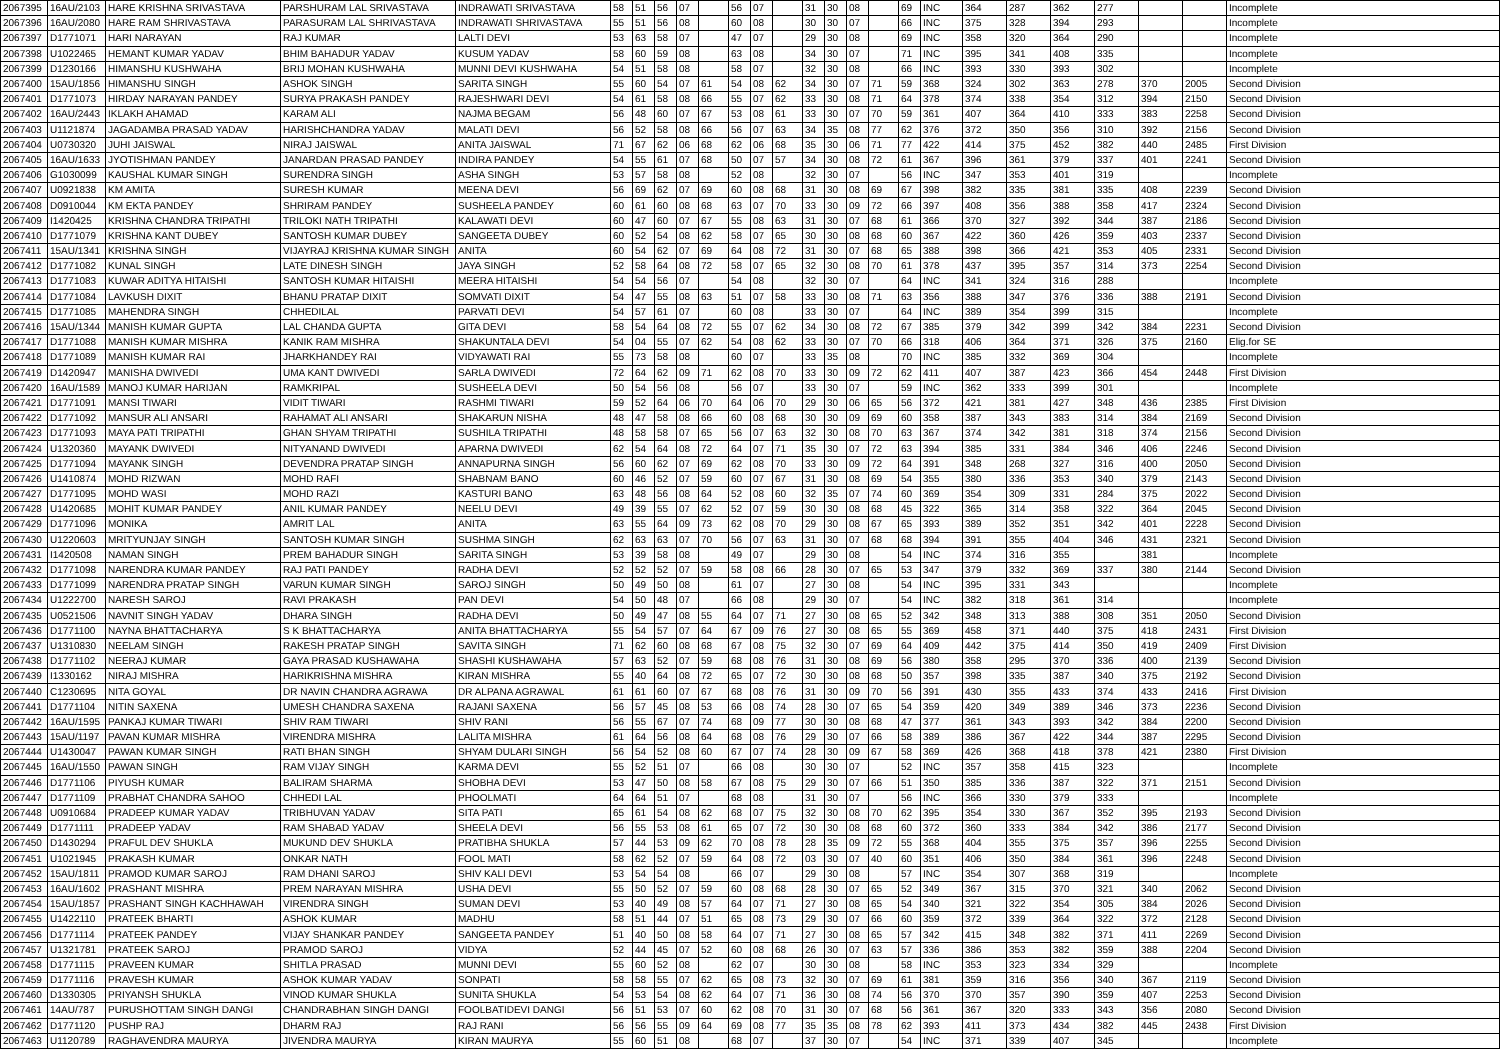| 2067395 | 16AU/2103 | HARE KRISHNA SRIVASTAVA | PARSHURAM LAL SRIVASTAVA | INDRAWATI SRIVASTAVA | 58 | 51 | 56 | 07 | | 56 | 07 | | 31 | 30 | 08 | | 69 | INC | 364 | 287 | 362 | 277 | | | Incomplete |
| 2067396 | 16AU/2080 | HARE RAM SHRIVASTAVA | PARASURAM LAL SHRIVASTAVA | INDRAWATI SHRIVASTAVA | 55 | 51 | 56 | 08 | | 60 | 08 | | 30 | 30 | 07 | | 66 | INC | 375 | 328 | 394 | 293 | | | Incomplete |
| 2067397 | D1771071 | HARI NARAYAN | RAJ KUMAR | LALTI DEVI | 53 | 63 | 58 | 07 | | 47 | 07 | | 29 | 30 | 08 | | 69 | INC | 358 | 320 | 364 | 290 | | | Incomplete |
| 2067398 | U1022465 | HEMANT KUMAR YADAV | BHIM BAHADUR YADAV | KUSUM YADAV | 58 | 60 | 59 | 08 | | 63 | 08 | | 34 | 30 | 07 | | 71 | INC | 395 | 341 | 408 | 335 | | | Incomplete |
| 2067399 | D1230166 | HIMANSHU KUSHWAHA | BRIJ MOHAN KUSHWAHA | MUNNI DEVI KUSHWAHA | 54 | 51 | 58 | 08 | | 58 | 07 | | 32 | 30 | 08 | | 66 | INC | 393 | 330 | 393 | 302 | | | Incomplete |
| 2067400 | 15AU/1856 | HIMANSHU SINGH | ASHOK SINGH | SARITA SINGH | 55 | 60 | 54 | 07 | 61 | 54 | 08 | 62 | 34 | 30 | 07 | 71 | 59 | 368 | 324 | 302 | 363 | 278 | 370 | 2005 | Second Division |
| 2067401 | D1771073 | HIRDAY NARAYAN PANDEY | SURYA PRAKASH PANDEY | RAJESHWARI DEVI | 54 | 61 | 58 | 08 | 66 | 55 | 07 | 62 | 33 | 30 | 08 | 71 | 64 | 378 | 374 | 338 | 354 | 312 | 394 | 2150 | Second Division |
| 2067402 | 16AU/2443 | IKLAKH AHAMAD | KARAM ALI | NAJMA BEGAM | 56 | 48 | 60 | 07 | 67 | 53 | 08 | 61 | 33 | 30 | 07 | 70 | 59 | 361 | 407 | 364 | 410 | 333 | 383 | 2258 | Second Division |
| 2067403 | U1121874 | JAGADAMBA PRASAD YADAV | HARISHCHANDRA YADAV | MALATI DEVI | 56 | 52 | 58 | 08 | 66 | 56 | 07 | 63 | 34 | 35 | 08 | 77 | 62 | 376 | 372 | 350 | 356 | 310 | 392 | 2156 | Second Division |
| 2067404 | U0730320 | JUHI JAISWAL | NIRAJ JAISWAL | ANITA JAISWAL | 71 | 67 | 62 | 06 | 68 | 62 | 06 | 68 | 35 | 30 | 06 | 71 | 77 | 422 | 414 | 375 | 452 | 382 | 440 | 2485 | First Division |
| 2067405 | 16AU/1633 | JYOTISHMAN PANDEY | JANARDAN PRASAD PANDEY | INDIRA PANDEY | 54 | 55 | 61 | 07 | 68 | 50 | 07 | 57 | 34 | 30 | 08 | 72 | 61 | 367 | 396 | 361 | 379 | 337 | 401 | 2241 | Second Division |
| 2067406 | G1030099 | KAUSHAL KUMAR SINGH | SURENDRA SINGH | ASHA SINGH | 53 | 57 | 58 | 08 | | 52 | 08 | | 32 | 30 | 07 | | 56 | INC | 347 | 353 | 401 | 319 | | | Incomplete |
| 2067407 | U0921838 | KM AMITA | SURESH KUMAR | MEENA DEVI | 56 | 69 | 62 | 07 | 69 | 60 | 08 | 68 | 31 | 30 | 08 | 69 | 67 | 398 | 382 | 335 | 381 | 335 | 408 | 2239 | Second Division |
| 2067408 | D0910044 | KM EKTA PANDEY | SHRIRAM PANDEY | SUSHEELA PANDEY | 60 | 61 | 60 | 08 | 68 | 63 | 07 | 70 | 33 | 30 | 09 | 72 | 66 | 397 | 408 | 356 | 388 | 358 | 417 | 2324 | Second Division |
| 2067409 | I1420425 | KRISHNA CHANDRA TRIPATHI | TRILOKI NATH TRIPATHI | KALAWATI DEVI | 60 | 47 | 60 | 07 | 67 | 55 | 08 | 63 | 31 | 30 | 07 | 68 | 61 | 366 | 370 | 327 | 392 | 344 | 387 | 2186 | Second Division |
| 2067410 | D1771079 | KRISHNA KANT DUBEY | SANTOSH KUMAR DUBEY | SANGEETA DUBEY | 60 | 52 | 54 | 08 | 62 | 58 | 07 | 65 | 30 | 30 | 08 | 68 | 60 | 367 | 422 | 360 | 426 | 359 | 403 | 2337 | Second Division |
| 2067411 | 15AU/1341 | KRISHNA SINGH | VIJAYRAJ KRISHNA KUMAR SINGH | ANITA | 60 | 54 | 62 | 07 | 69 | 64 | 08 | 72 | 31 | 30 | 07 | 68 | 65 | 388 | 398 | 366 | 421 | 353 | 405 | 2331 | Second Division |
| 2067412 | D1771082 | KUNAL SINGH | LATE DINESH SINGH | JAYA SINGH | 52 | 58 | 64 | 08 | 72 | 58 | 07 | 65 | 32 | 30 | 08 | 70 | 61 | 378 | 437 | 395 | 357 | 314 | 373 | 2254 | Second Division |
| 2067413 | D1771083 | KUWAR ADITYA HITAISHI | SANTOSH KUMAR HITAISHI | MEERA HITAISHI | 54 | 54 | 56 | 07 | | 54 | 08 | | 32 | 30 | 07 | | 64 | INC | 341 | 324 | 316 | 288 | | | Incomplete |
| 2067414 | D1771084 | LAVKUSH DIXIT | BHANU PRATAP DIXIT | SOMVATI DIXIT | 54 | 47 | 55 | 08 | 63 | 51 | 07 | 58 | 33 | 30 | 08 | 71 | 63 | 356 | 388 | 347 | 376 | 336 | 388 | 2191 | Second Division |
| 2067415 | D1771085 | MAHENDRA SINGH | CHHEDILAL | PARVATI DEVI | 54 | 57 | 61 | 07 | | 60 | 08 | | 33 | 30 | 07 | | 64 | INC | 389 | 354 | 399 | 315 | | | Incomplete |
| 2067416 | 15AU/1344 | MANISH KUMAR GUPTA | LAL CHANDA GUPTA | GITA DEVI | 58 | 54 | 64 | 08 | 72 | 55 | 07 | 62 | 34 | 30 | 08 | 72 | 67 | 385 | 379 | 342 | 399 | 342 | 384 | 2231 | Second Division |
| 2067417 | D1771088 | MANISH KUMAR MISHRA | KANIK RAM MISHRA | SHAKUNTALA DEVI | 54 | 04 | 55 | 07 | 62 | 54 | 08 | 62 | 33 | 30 | 07 | 70 | 66 | 318 | 406 | 364 | 371 | 326 | 375 | 2160 | Elig.for SE |
| 2067418 | D1771089 | MANISH KUMAR RAI | JHARKHANDEY RAI | VIDYAWATI RAI | 55 | 73 | 58 | 08 | | 60 | 07 | | 33 | 35 | 08 | | 70 | INC | 385 | 332 | 369 | 304 | | | Incomplete |
| 2067419 | D1420947 | MANISHA DWIVEDI | UMA KANT DWIVEDI | SARLA DWIVEDI | 72 | 64 | 62 | 09 | 71 | 62 | 08 | 70 | 33 | 30 | 09 | 72 | 62 | 411 | 407 | 387 | 423 | 366 | 454 | 2448 | First Division |
| 2067420 | 16AU/1589 | MANOJ KUMAR HARIJAN | RAMKRIPAL | SUSHEELA DEVI | 50 | 54 | 56 | 08 | | 56 | 07 | | 33 | 30 | 07 | | 59 | INC | 362 | 333 | 399 | 301 | | | Incomplete |
| 2067421 | D1771091 | MANSI TIWARI | VIDIT TIWARI | RASHMI TIWARI | 59 | 52 | 64 | 06 | 70 | 64 | 06 | 70 | 29 | 30 | 06 | 65 | 56 | 372 | 421 | 381 | 427 | 348 | 436 | 2385 | First Division |
| 2067422 | D1771092 | MANSUR ALI ANSARI | RAHAMAT ALI ANSARI | SHAKARUN NISHA | 48 | 47 | 58 | 08 | 66 | 60 | 08 | 68 | 30 | 30 | 09 | 69 | 60 | 358 | 387 | 343 | 383 | 314 | 384 | 2169 | Second Division |
| 2067423 | D1771093 | MAYA PATI TRIPATHI | GHAN SHYAM TRIPATHI | SUSHILA TRIPATHI | 48 | 58 | 58 | 07 | 65 | 56 | 07 | 63 | 32 | 30 | 08 | 70 | 63 | 367 | 374 | 342 | 381 | 318 | 374 | 2156 | Second Division |
| 2067424 | U1320360 | MAYANK DWIVEDI | NITYANAND DWIVEDI | APARNA DWIVEDI | 62 | 54 | 64 | 08 | 72 | 64 | 07 | 71 | 35 | 30 | 07 | 72 | 63 | 394 | 385 | 331 | 384 | 346 | 406 | 2246 | Second Division |
| 2067425 | D1771094 | MAYANK SINGH | DEVENDRA PRATAP SINGH | ANNAPURNA SINGH | 56 | 60 | 62 | 07 | 69 | 62 | 08 | 70 | 33 | 30 | 09 | 72 | 64 | 391 | 348 | 268 | 327 | 316 | 400 | 2050 | Second Division |
| 2067426 | U1410874 | MOHD RIZWAN | MOHD RAFI | SHABNAM BANO | 60 | 46 | 52 | 07 | 59 | 60 | 07 | 67 | 31 | 30 | 08 | 69 | 54 | 355 | 380 | 336 | 353 | 340 | 379 | 2143 | Second Division |
| 2067427 | D1771095 | MOHD WASI | MOHD RAZI | KASTURI BANO | 63 | 48 | 56 | 08 | 64 | 52 | 08 | 60 | 32 | 35 | 07 | 74 | 60 | 369 | 354 | 309 | 331 | 284 | 375 | 2022 | Second Division |
| 2067428 | U1420685 | MOHIT KUMAR PANDEY | ANIL KUMAR PANDEY | NEELU DEVI | 49 | 39 | 55 | 07 | 62 | 52 | 07 | 59 | 30 | 30 | 08 | 68 | 45 | 322 | 365 | 314 | 358 | 322 | 364 | 2045 | Second Division |
| 2067429 | D1771096 | MONIKA | AMRIT LAL | ANITA | 63 | 55 | 64 | 09 | 73 | 62 | 08 | 70 | 29 | 30 | 08 | 67 | 65 | 393 | 389 | 352 | 351 | 342 | 401 | 2228 | Second Division |
| 2067430 | U1220603 | MRITYUNJAY SINGH | SANTOSH KUMAR SINGH | SUSHMA SINGH | 62 | 63 | 63 | 07 | 70 | 56 | 07 | 63 | 31 | 30 | 07 | 68 | 68 | 394 | 391 | 355 | 404 | 346 | 431 | 2321 | Second Division |
| 2067431 | I1420508 | NAMAN SINGH | PREM BAHADUR SINGH | SARITA SINGH | 53 | 39 | 58 | 08 | | 49 | 07 | | 29 | 30 | 08 | | 54 | INC | 374 | 316 | 355 | | 381 | | Incomplete |
| 2067432 | D1771098 | NARENDRA KUMAR PANDEY | RAJ PATI PANDEY | RADHA DEVI | 52 | 52 | 52 | 07 | 59 | 58 | 08 | 66 | 28 | 30 | 07 | 65 | 53 | 347 | 379 | 332 | 369 | 337 | 380 | 2144 | Second Division |
| 2067433 | D1771099 | NARENDRA PRATAP SINGH | VARUN KUMAR SINGH | SAROJ SINGH | 50 | 49 | 50 | 08 | | 61 | 07 | | 27 | 30 | 08 | | 54 | INC | 395 | 331 | 343 | | | | Incomplete |
| 2067434 | U1222700 | NARESH SAROJ | RAVI PRAKASH | PAN DEVI | 54 | 50 | 48 | 07 | | 66 | 08 | | 29 | 30 | 07 | | 54 | INC | 382 | 318 | 361 | 314 | | | Incomplete |
| 2067435 | U0521506 | NAVNIT SINGH YADAV | DHARA SINGH | RADHA DEVI | 50 | 49 | 47 | 08 | 55 | 64 | 07 | 71 | 27 | 30 | 08 | 65 | 52 | 342 | 348 | 313 | 388 | 308 | 351 | 2050 | Second Division |
| 2067436 | D1771100 | NAYNA BHATTACHARYA | S K BHATTACHARYA | ANITA BHATTACHARYA | 55 | 54 | 57 | 07 | 64 | 67 | 09 | 76 | 27 | 30 | 08 | 65 | 55 | 369 | 458 | 371 | 440 | 375 | 418 | 2431 | First Division |
| 2067437 | U1310830 | NEELAM SINGH | RAKESH PRATAP SINGH | SAVITA SINGH | 71 | 62 | 60 | 08 | 68 | 67 | 08 | 75 | 32 | 30 | 07 | 69 | 64 | 409 | 442 | 375 | 414 | 350 | 419 | 2409 | First Division |
| 2067438 | D1771102 | NEERAJ KUMAR | GAYA PRASAD KUSHAWAHA | SHASHI KUSHAWAHA | 57 | 63 | 52 | 07 | 59 | 68 | 08 | 76 | 31 | 30 | 08 | 69 | 56 | 380 | 358 | 295 | 370 | 336 | 400 | 2139 | Second Division |
| 2067439 | I1330162 | NIRAJ MISHRA | HARIKRISHNA MISHRA | KIRAN MISHRA | 55 | 40 | 64 | 08 | 72 | 65 | 07 | 72 | 30 | 30 | 08 | 68 | 50 | 357 | 398 | 335 | 387 | 340 | 375 | 2192 | Second Division |
| 2067440 | C1230695 | NITA GOYAL | DR NAVIN CHANDRA AGRAWA | DR ALPANA AGRAWAL | 61 | 61 | 60 | 07 | 67 | 68 | 08 | 76 | 31 | 30 | 09 | 70 | 56 | 391 | 430 | 355 | 433 | 374 | 433 | 2416 | First Division |
| 2067441 | D1771104 | NITIN SAXENA | UMESH CHANDRA SAXENA | RAJANI SAXENA | 56 | 57 | 45 | 08 | 53 | 66 | 08 | 74 | 28 | 30 | 07 | 65 | 54 | 359 | 420 | 349 | 389 | 346 | 373 | 2236 | Second Division |
| 2067442 | 16AU/1595 | PANKAJ KUMAR TIWARI | SHIV RAM TIWARI | SHIV RANI | 56 | 55 | 67 | 07 | 74 | 68 | 09 | 77 | 30 | 30 | 08 | 68 | 47 | 377 | 361 | 343 | 393 | 342 | 384 | 2200 | Second Division |
| 2067443 | 15AU/1197 | PAVAN KUMAR MISHRA | VIRENDRA MISHRA | LALITA MISHRA | 61 | 64 | 56 | 08 | 64 | 68 | 08 | 76 | 29 | 30 | 07 | 66 | 58 | 389 | 386 | 367 | 422 | 344 | 387 | 2295 | Second Division |
| 2067444 | U1430047 | PAWAN KUMAR SINGH | RATI BHAN SINGH | SHYAM DULARI SINGH | 56 | 54 | 52 | 08 | 60 | 67 | 07 | 74 | 28 | 30 | 09 | 67 | 58 | 369 | 426 | 368 | 418 | 378 | 421 | 2380 | First Division |
| 2067445 | 16AU/1550 | PAWAN SINGH | RAM VIJAY SINGH | KARMA DEVI | 55 | 52 | 51 | 07 | | 66 | 08 | | 30 | 30 | 07 | | 52 | INC | 357 | 358 | 415 | 323 | | | Incomplete |
| 2067446 | D1771106 | PIYUSH KUMAR | BALIRAM SHARMA | SHOBHA DEVI | 53 | 47 | 50 | 08 | 58 | 67 | 08 | 75 | 29 | 30 | 07 | 66 | 51 | 350 | 385 | 336 | 387 | 322 | 371 | 2151 | Second Division |
| 2067447 | D1771109 | PRABHAT CHANDRA SAHOO | CHHEDI LAL | PHOOLMATI | 64 | 64 | 51 | 07 | | 68 | 08 | | 31 | 30 | 07 | | 56 | INC | 366 | 330 | 379 | 333 | | | Incomplete |
| 2067448 | U0910684 | PRADEEP KUMAR YADAV | TRIBHUVAN YADAV | SITA PATI | 65 | 61 | 54 | 08 | 62 | 68 | 07 | 75 | 32 | 30 | 08 | 70 | 62 | 395 | 354 | 330 | 367 | 352 | 395 | 2193 | Second Division |
| 2067449 | D1771111 | PRADEEP YADAV | RAM SHABAD YADAV | SHEELA DEVI | 56 | 55 | 53 | 08 | 61 | 65 | 07 | 72 | 30 | 30 | 08 | 68 | 60 | 372 | 360 | 333 | 384 | 342 | 386 | 2177 | Second Division |
| 2067450 | D1430294 | PRAFUL DEV SHUKLA | MUKUND DEV SHUKLA | PRATIBHA SHUKLA | 57 | 44 | 53 | 09 | 62 | 70 | 08 | 78 | 28 | 35 | 09 | 72 | 55 | 368 | 404 | 355 | 375 | 357 | 396 | 2255 | Second Division |
| 2067451 | U1021945 | PRAKASH KUMAR | ONKAR NATH | FOOL MATI | 58 | 62 | 52 | 07 | 59 | 64 | 08 | 72 | 03 | 30 | 07 | 40 | 60 | 351 | 406 | 350 | 384 | 361 | 396 | 2248 | Second Division |
| 2067452 | 15AU/1811 | PRAMOD KUMAR SAROJ | RAM DHANI SAROJ | SHIV KALI DEVI | 53 | 54 | 54 | 08 | | 66 | 07 | | 29 | 30 | 08 | | 57 | INC | 354 | 307 | 368 | 319 | | | Incomplete |
| 2067453 | 16AU/1602 | PRASHANT MISHRA | PREM NARAYAN MISHRA | USHA DEVI | 55 | 50 | 52 | 07 | 59 | 60 | 08 | 68 | 28 | 30 | 07 | 65 | 52 | 349 | 367 | 315 | 370 | 321 | 340 | 2062 | Second Division |
| 2067454 | 15AU/1857 | PRASHANT SINGH KACHHAWAH | VIRENDRA SINGH | SUMAN DEVI | 53 | 40 | 49 | 08 | 57 | 64 | 07 | 71 | 27 | 30 | 08 | 65 | 54 | 340 | 321 | 322 | 354 | 305 | 384 | 2026 | Second Division |
| 2067455 | U1422110 | PRATEEK BHARTI | ASHOK KUMAR | MADHU | 58 | 51 | 44 | 07 | 51 | 65 | 08 | 73 | 29 | 30 | 07 | 66 | 60 | 359 | 372 | 339 | 364 | 322 | 372 | 2128 | Second Division |
| 2067456 | D1771114 | PRATEEK PANDEY | VIJAY SHANKAR PANDEY | SANGEETA PANDEY | 51 | 40 | 50 | 08 | 58 | 64 | 07 | 71 | 27 | 30 | 08 | 65 | 57 | 342 | 415 | 348 | 382 | 371 | 411 | 2269 | Second Division |
| 2067457 | U1321781 | PRATEEK SAROJ | PRAMOD SAROJ | VIDYA | 52 | 44 | 45 | 07 | 52 | 60 | 08 | 68 | 26 | 30 | 07 | 63 | 57 | 336 | 386 | 353 | 382 | 359 | 388 | 2204 | Second Division |
| 2067458 | D1771115 | PRAVEEN KUMAR | SHITLA PRASAD | MUNNI DEVI | 55 | 60 | 52 | 08 | | 62 | 07 | | 30 | 30 | 08 | | 58 | INC | 353 | 323 | 334 | 329 | | | Incomplete |
| 2067459 | D1771116 | PRAVESH KUMAR | ASHOK KUMAR YADAV | SONPATI | 58 | 58 | 55 | 07 | 62 | 65 | 08 | 73 | 32 | 30 | 07 | 69 | 61 | 381 | 359 | 316 | 356 | 340 | 367 | 2119 | Second Division |
| 2067460 | D1330305 | PRIYANSH SHUKLA | VINOD KUMAR SHUKLA | SUNITA SHUKLA | 54 | 53 | 54 | 08 | 62 | 64 | 07 | 71 | 36 | 30 | 08 | 74 | 56 | 370 | 370 | 357 | 390 | 359 | 407 | 2253 | Second Division |
| 2067461 | 14AU/787 | PURUSHOTTAM SINGH DANGI | CHANDRABHAN SINGH DANGI | FOOLBATIDEVI DANGI | 56 | 51 | 53 | 07 | 60 | 62 | 08 | 70 | 31 | 30 | 07 | 68 | 56 | 361 | 367 | 320 | 333 | 343 | 356 | 2080 | Second Division |
| 2067462 | D1771120 | PUSHP RAJ | DHARM RAJ | RAJ RANI | 56 | 56 | 55 | 09 | 64 | 69 | 08 | 77 | 35 | 35 | 08 | 78 | 62 | 393 | 411 | 373 | 434 | 382 | 445 | 2438 | First Division |
| 2067463 | U1120789 | RAGHAVENDRA MAURYA | JIVENDRA MAURYA | KIRAN MAURYA | 55 | 60 | 51 | 08 | | 68 | 07 | | 37 | 30 | 07 | | 54 | INC | 371 | 339 | 407 | 345 | | | Incomplete |